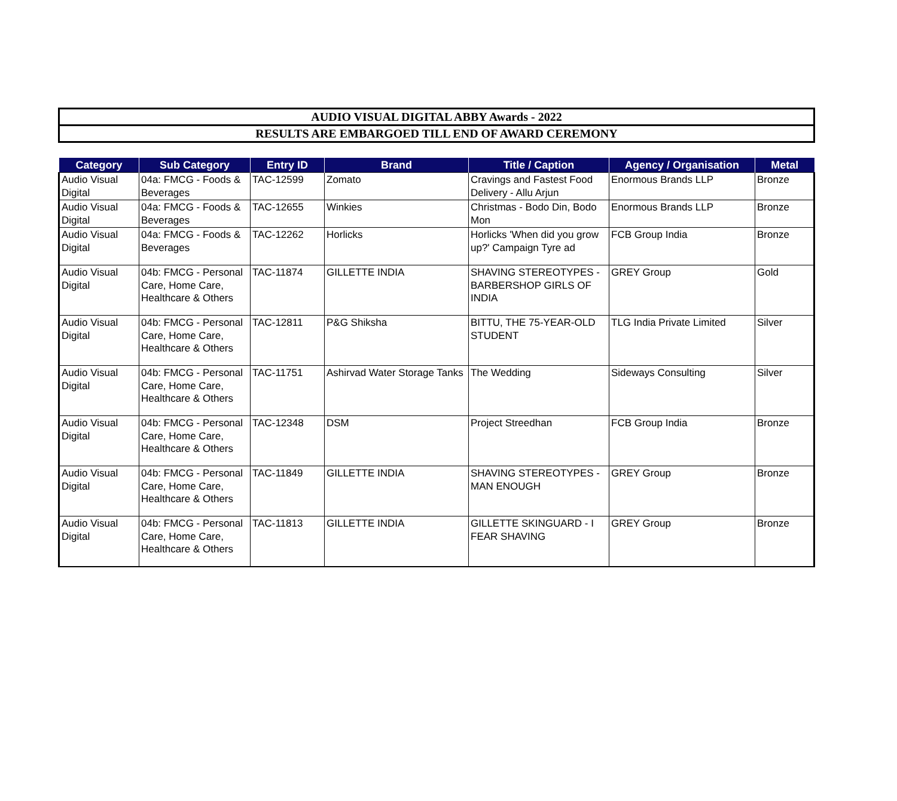AUDIO VISUAL DIGITAL ABBY Awards - 2022
RESULTS ARE EMBARGOED TILL END OF AWARD CEREMONY
| Category | Sub Category | Entry ID | Brand | Title / Caption | Agency / Organisation | Metal |
| --- | --- | --- | --- | --- | --- | --- |
| Audio Visual Digital | 04a: FMCG - Foods & Beverages | TAC-12599 | Zomato | Cravings and Fastest Food Delivery - Allu Arjun | Enormous Brands LLP | Bronze |
| Audio Visual Digital | 04a: FMCG - Foods & Beverages | TAC-12655 | Winkies | Christmas - Bodo Din, Bodo Mon | Enormous Brands LLP | Bronze |
| Audio Visual Digital | 04a: FMCG - Foods & Beverages | TAC-12262 | Horlicks | Horlicks 'When did you grow up?' Campaign Tyre ad | FCB Group India | Bronze |
| Audio Visual Digital | 04b: FMCG - Personal Care, Home Care, Healthcare & Others | TAC-11874 | GILLETTE INDIA | SHAVING STEREOTYPES - BARBERSHOP GIRLS OF INDIA | GREY Group | Gold |
| Audio Visual Digital | 04b: FMCG - Personal Care, Home Care, Healthcare & Others | TAC-12811 | P&G Shiksha | BITTU, THE 75-YEAR-OLD STUDENT | TLG India Private Limited | Silver |
| Audio Visual Digital | 04b: FMCG - Personal Care, Home Care, Healthcare & Others | TAC-11751 | Ashirvad Water Storage Tanks | The Wedding | Sideways Consulting | Silver |
| Audio Visual Digital | 04b: FMCG - Personal Care, Home Care, Healthcare & Others | TAC-12348 | DSM | Project Streedhan | FCB Group India | Bronze |
| Audio Visual Digital | 04b: FMCG - Personal Care, Home Care, Healthcare & Others | TAC-11849 | GILLETTE INDIA | SHAVING STEREOTYPES - MAN ENOUGH | GREY Group | Bronze |
| Audio Visual Digital | 04b: FMCG - Personal Care, Home Care, Healthcare & Others | TAC-11813 | GILLETTE INDIA | GILLETTE SKINGUARD - I FEAR SHAVING | GREY Group | Bronze |